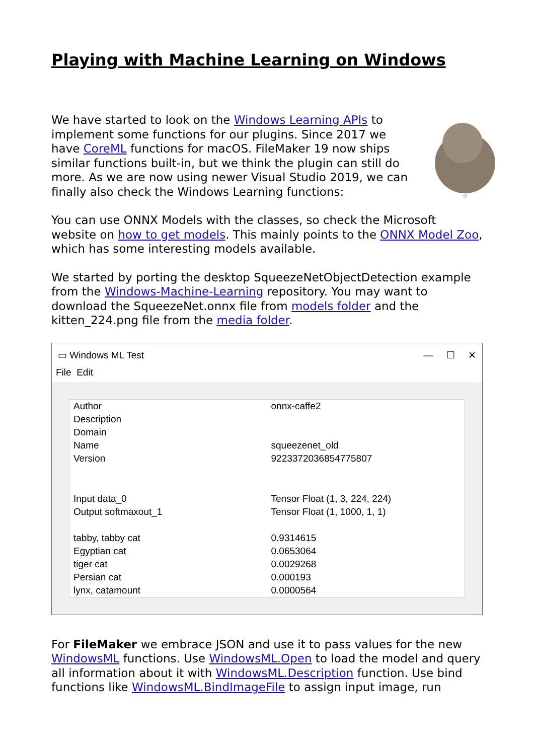Playing with Machine Learning on Windows
We have started to look on the Windows Learning APIs to implement some functions for our plugins. Since 2017 we have CoreML functions for macOS. FileMaker 19 now ships similar functions built-in, but we think the plugin can still do more. As we are now using newer Visual Studio 2019, we can finally also check the Windows Learning functions:
You can use ONNX Models with the classes, so check the Microsoft website on how to get models. This mainly points to the ONNX Model Zoo, which has some interesting models available.
We started by porting the desktop SqueezeNetObjectDetection example from the Windows-Machine-Learning repository. You may want to download the SqueezeNet.onnx file from models folder and the kitten_224.png file from the media folder.
▭ Windows ML Test — ☐ ✕
File Edit
| Author | onnx-caffe2 |
| Description | |
| Domain | |
| Name | squeezenet_old |
| Version | 9223372036854775807 |
| Input data_0 | Tensor Float (1, 3, 224, 224) |
| Output softmaxout_1 | Tensor Float (1, 1000, 1, 1) |
| tabby, tabby cat | 0.9314615 |
| Egyptian cat | 0.0653064 |
| tiger cat | 0.0029268 |
| Persian cat | 0.000193 |
| lynx, catamount | 0.0000564 |
For FileMaker we embrace JSON and use it to pass values for the new WindowsML functions. Use WindowsML.Open to load the model and query all information about it with WindowsML.Description function. Use bind functions like WindowsML.BindImageFile to assign input image, run